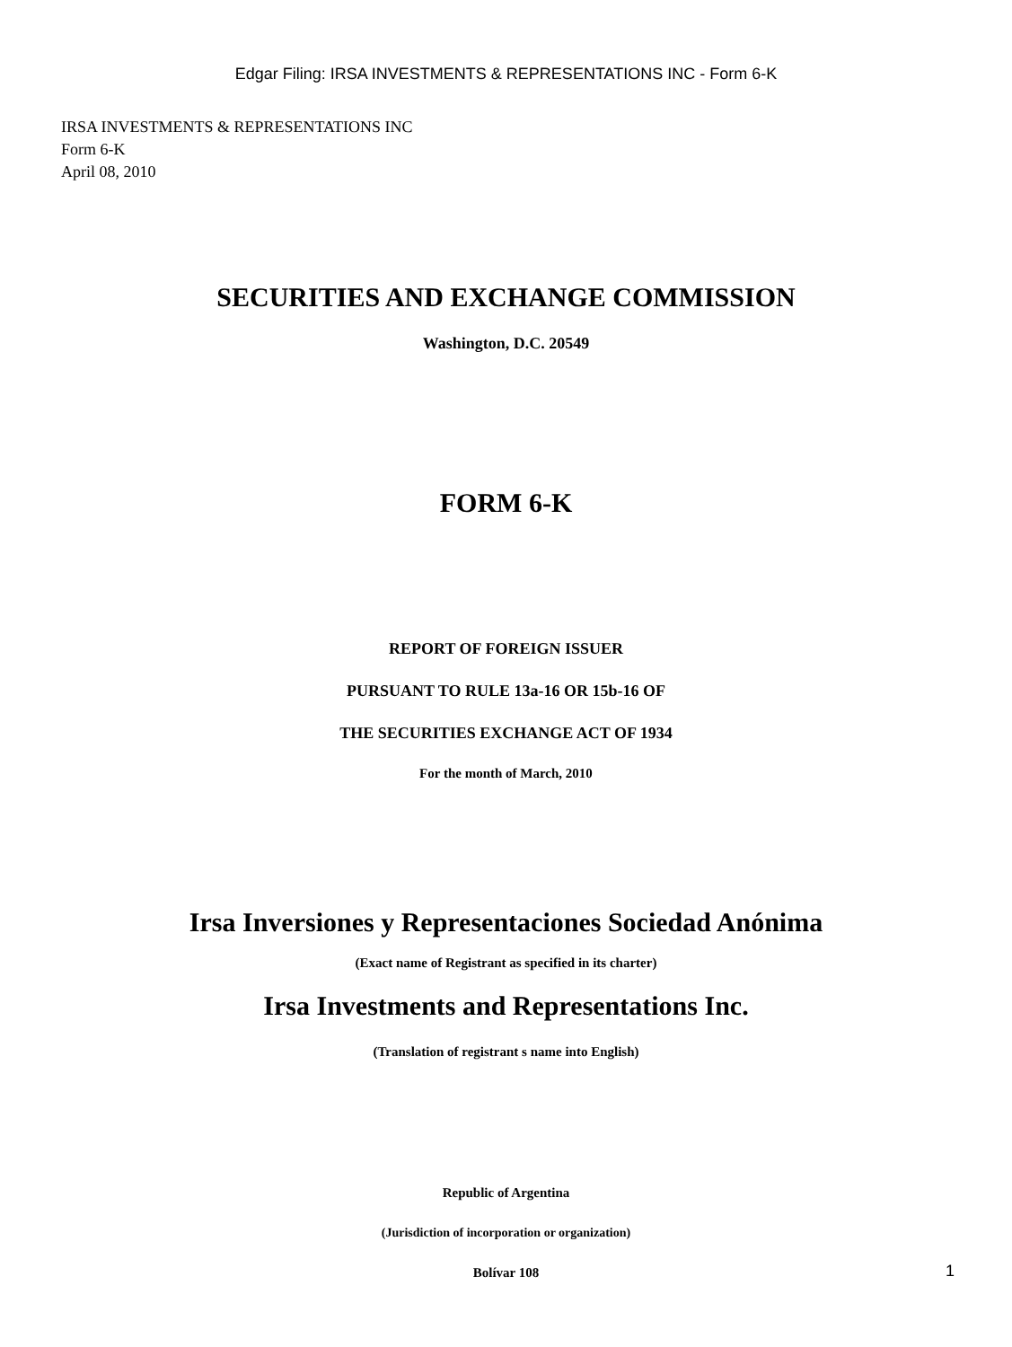Edgar Filing: IRSA INVESTMENTS & REPRESENTATIONS INC - Form 6-K
IRSA INVESTMENTS & REPRESENTATIONS INC
Form 6-K
April 08, 2010
SECURITIES AND EXCHANGE COMMISSION
Washington, D.C. 20549
FORM 6-K
REPORT OF FOREIGN ISSUER
PURSUANT TO RULE 13a-16 OR 15b-16 OF
THE SECURITIES EXCHANGE ACT OF 1934
For the month of March, 2010
Irsa Inversiones y Representaciones Sociedad Anónima
(Exact name of Registrant as specified in its charter)
Irsa Investments and Representations Inc.
(Translation of registrant s name into English)
Republic of Argentina
(Jurisdiction of incorporation or organization)
Bolívar 108
1